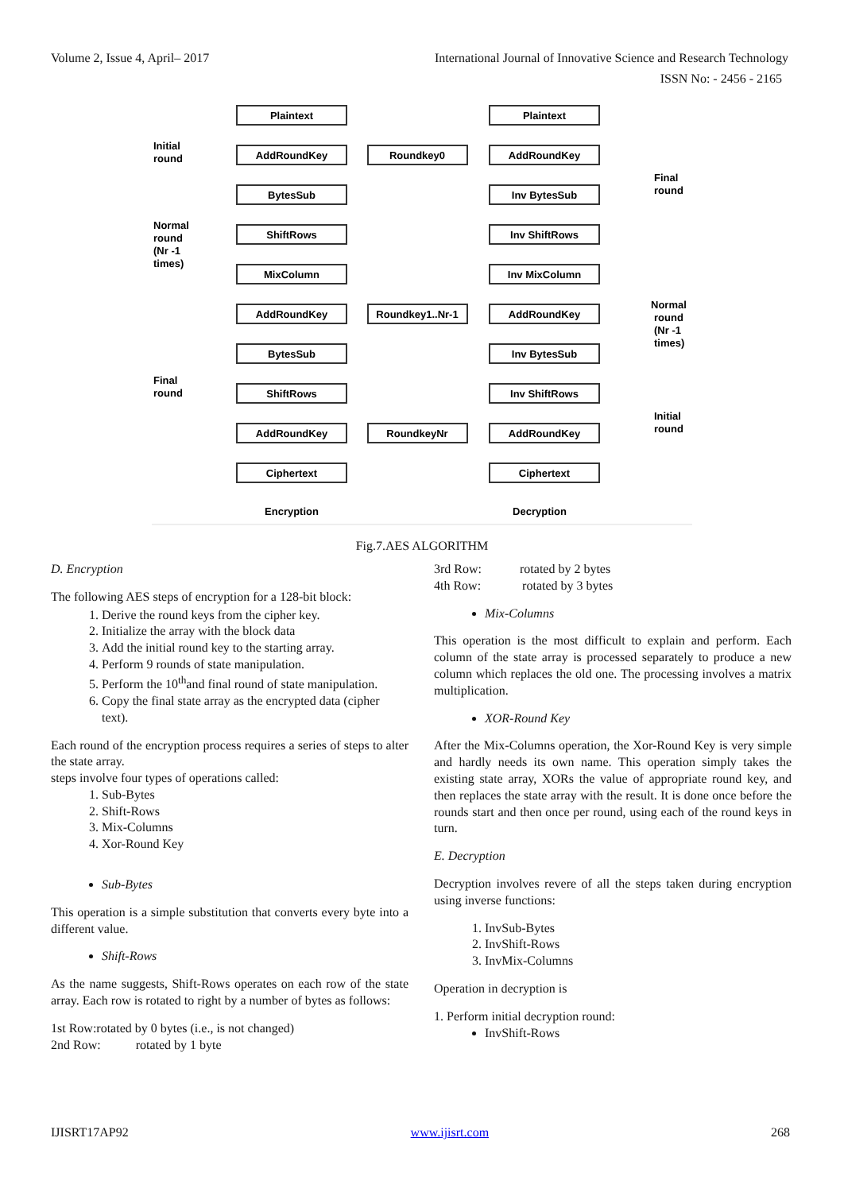Volume 2, Issue 4, April– 2017 International Journal of Innovative Science and Research Technology
ISSN No: - 2456 - 2165
Plaintext
Plaintext
AddRoundKey
Roundkey0
AddRoundKey
BytesSub
Inv BytesSub
ShiftRows
Inv ShiftRows
MixColumn
Inv MixColumn
AddRoundKey
Roundkey1..Nr-1
AddRoundKey
BytesSub
Inv BytesSub
ShiftRows
Inv ShiftRows
AddRoundKey
RoundkeyNr
AddRoundKey
Ciphertext
Ciphertext
Encryption
Decryption
Initial
round
Normal
round
(Nr -1
times)
Final
round
Final
round
Normal
round
(Nr -1
times)
Initial
round
Fig.7.AES ALGORITHM
D. Encryption
The following AES steps of encryption for a 128-bit block:
1. Derive the round keys from the cipher key.
2. Initialize the array with the block data
3. Add the initial round key to the starting array.
4. Perform 9 rounds of state manipulation.
5. Perform the 10<sup>th</sup>and final round of state manipulation.
6. Copy the final state array as the encrypted data (cipher text).
Each round of the encryption process requires a series of steps to alter the state array.
steps involve four types of operations called:
1. Sub-Bytes
2. Shift-Rows
3. Mix-Columns
4. Xor-Round Key
Sub-Bytes
This operation is a simple substitution that converts every byte into a different value.
Shift-Rows
As the name suggests, Shift-Rows operates on each row of the state array. Each row is rotated to right by a number of bytes as follows:
1st Row:rotated by 0 bytes (i.e., is not changed)
2nd Row: rotated by 1 byte
3rd Row: rotated by 2 bytes
4th Row: rotated by 3 bytes
Mix-Columns
This operation is the most difficult to explain and perform. Each column of the state array is processed separately to produce a new column which replaces the old one. The processing involves a matrix multiplication.
XOR-Round Key
After the Mix-Columns operation, the Xor-Round Key is very simple and hardly needs its own name. This operation simply takes the existing state array, XORs the value of appropriate round key, and then replaces the state array with the result. It is done once before the rounds start and then once per round, using each of the round keys in turn.
E. Decryption
Decryption involves revere of all the steps taken during encryption using inverse functions:
1. InvSub-Bytes
2. InvShift-Rows
3. InvMix-Columns
Operation in decryption is
1. Perform initial decryption round:
InvShift-Rows
IJISRT17AP92 www.ijisrt.com 268